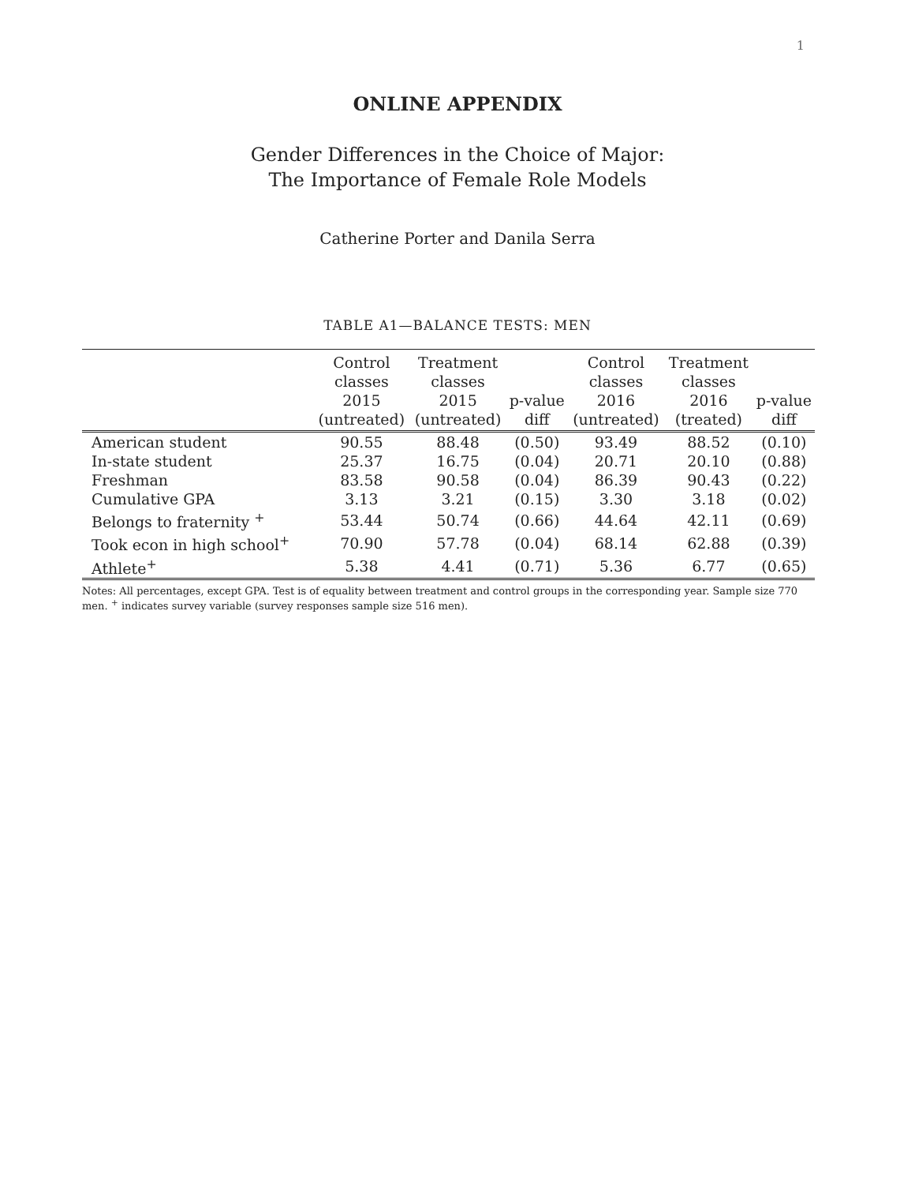1
ONLINE APPENDIX
Gender Differences in the Choice of Major:
The Importance of Female Role Models
Catherine Porter and Danila Serra
TABLE A1—BALANCE TESTS: MEN
| | Control classes 2015 (untreated) | Treatment classes 2015 (untreated) | p-value diff | Control classes 2016 (untreated) | Treatment classes 2016 (treated) | p-value diff |
| --- | --- | --- | --- | --- | --- | --- |
| American student | 90.55 | 88.48 | (0.50) | 93.49 | 88.52 | (0.10) |
| In-state student | 25.37 | 16.75 | (0.04) | 20.71 | 20.10 | (0.88) |
| Freshman | 83.58 | 90.58 | (0.04) | 86.39 | 90.43 | (0.22) |
| Cumulative GPA | 3.13 | 3.21 | (0.15) | 3.30 | 3.18 | (0.02) |
| Belongs to fraternity <sup>+</sup> | 53.44 | 50.74 | (0.66) | 44.64 | 42.11 | (0.69) |
| Took econ in high school<sup>+</sup> | 70.90 | 57.78 | (0.04) | 68.14 | 62.88 | (0.39) |
| Athlete<sup>+</sup> | 5.38 | 4.41 | (0.71) | 5.36 | 6.77 | (0.65) |
Notes: All percentages, except GPA. Test is of equality between treatment and control groups in the corresponding year. Sample size 770 men. <sup>+</sup> indicates survey variable (survey responses sample size 516 men).